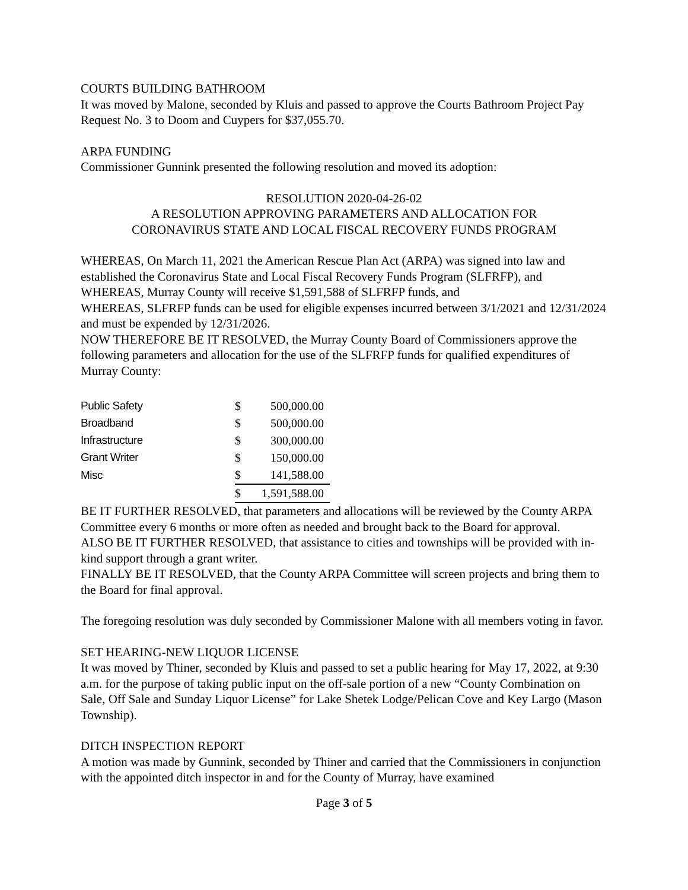COURTS BUILDING BATHROOM
It was moved by Malone, seconded by Kluis and passed to approve the Courts Bathroom Project Pay Request No. 3 to Doom and Cuypers for $37,055.70.
ARPA FUNDING
Commissioner Gunnink presented the following resolution and moved its adoption:
RESOLUTION 2020-04-26-02
A RESOLUTION APPROVING PARAMETERS AND ALLOCATION FOR
CORONAVIRUS STATE AND LOCAL FISCAL RECOVERY FUNDS PROGRAM
WHEREAS, On March 11, 2021 the American Rescue Plan Act (ARPA) was signed into law and established the Coronavirus State and Local Fiscal Recovery Funds Program (SLFRFP), and
WHEREAS, Murray County will receive $1,591,588 of SLFRFP funds, and
WHEREAS, SLFRFP funds can be used for eligible expenses incurred between 3/1/2021 and 12/31/2024 and must be expended by 12/31/2026.
NOW THEREFORE BE IT RESOLVED, the Murray County Board of Commissioners approve the following parameters and allocation for the use of the SLFRFP funds for qualified expenditures of Murray County:
| Public Safety | $ | 500,000.00 |
| Broadband | $ | 500,000.00 |
| Infrastructure | $ | 300,000.00 |
| Grant Writer | $ | 150,000.00 |
| Misc | $ | 141,588.00 |
| | $ | 1,591,588.00 |
BE IT FURTHER RESOLVED, that parameters and allocations will be reviewed by the County ARPA Committee every 6 months or more often as needed and brought back to the Board for approval.
ALSO BE IT FURTHER RESOLVED, that assistance to cities and townships will be provided with in-kind support through a grant writer.
FINALLY BE IT RESOLVED, that the County ARPA Committee will screen projects and bring them to the Board for final approval.
The foregoing resolution was duly seconded by Commissioner Malone with all members voting in favor.
SET HEARING-NEW LIQUOR LICENSE
It was moved by Thiner, seconded by Kluis and passed to set a public hearing for May 17, 2022, at 9:30 a.m. for the purpose of taking public input on the off-sale portion of a new “County Combination on Sale, Off Sale and Sunday Liquor License” for Lake Shetek Lodge/Pelican Cove and Key Largo (Mason Township).
DITCH INSPECTION REPORT
A motion was made by Gunnink, seconded by Thiner and carried that the Commissioners in conjunction with the appointed ditch inspector in and for the County of Murray, have examined
Page 3 of 5